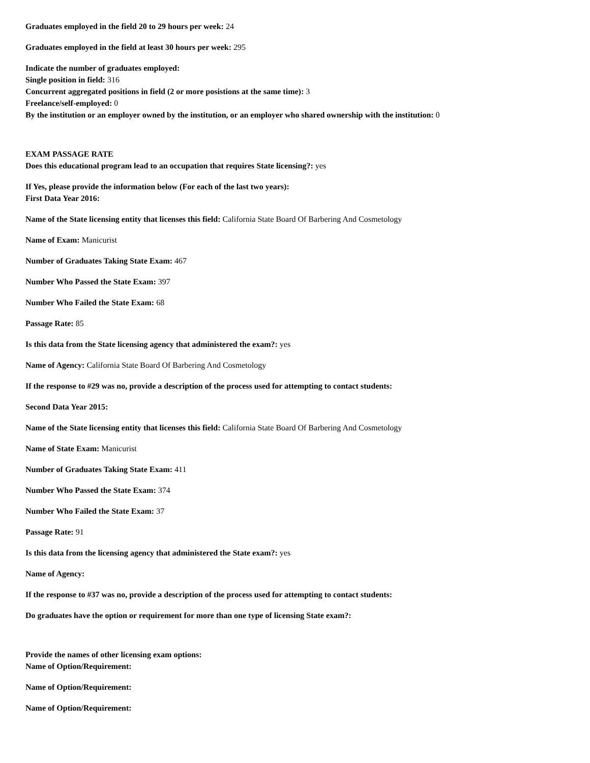Graduates employed in the field 20 to 29 hours per week: 24
Graduates employed in the field at least 30 hours per week: 295
Indicate the number of graduates employed:
Single position in field: 316
Concurrent aggregated positions in field (2 or more posistions at the same time): 3
Freelance/self-employed: 0
By the institution or an employer owned by the institution, or an employer who shared ownership with the institution: 0
EXAM PASSAGE RATE
Does this educational program lead to an occupation that requires State licensing?: yes
If Yes, please provide the information below (For each of the last two years):
First Data Year 2016:
Name of the State licensing entity that licenses this field: California State Board Of Barbering And Cosmetology
Name of Exam: Manicurist
Number of Graduates Taking State Exam: 467
Number Who Passed the State Exam: 397
Number Who Failed the State Exam: 68
Passage Rate: 85
Is this data from the State licensing agency that administered the exam?: yes
Name of Agency: California State Board Of Barbering And Cosmetology
If the response to #29 was no, provide a description of the process used for attempting to contact students:
Second Data Year 2015:
Name of the State licensing entity that licenses this field: California State Board Of Barbering And Cosmetology
Name of State Exam: Manicurist
Number of Graduates Taking State Exam: 411
Number Who Passed the State Exam: 374
Number Who Failed the State Exam: 37
Passage Rate: 91
Is this data from the licensing agency that administered the State exam?: yes
Name of Agency:
If the response to #37 was no, provide a description of the process used for attempting to contact students:
Do graduates have the option or requirement for more than one type of licensing State exam?:
Provide the names of other licensing exam options:
Name of Option/Requirement:
Name of Option/Requirement:
Name of Option/Requirement: